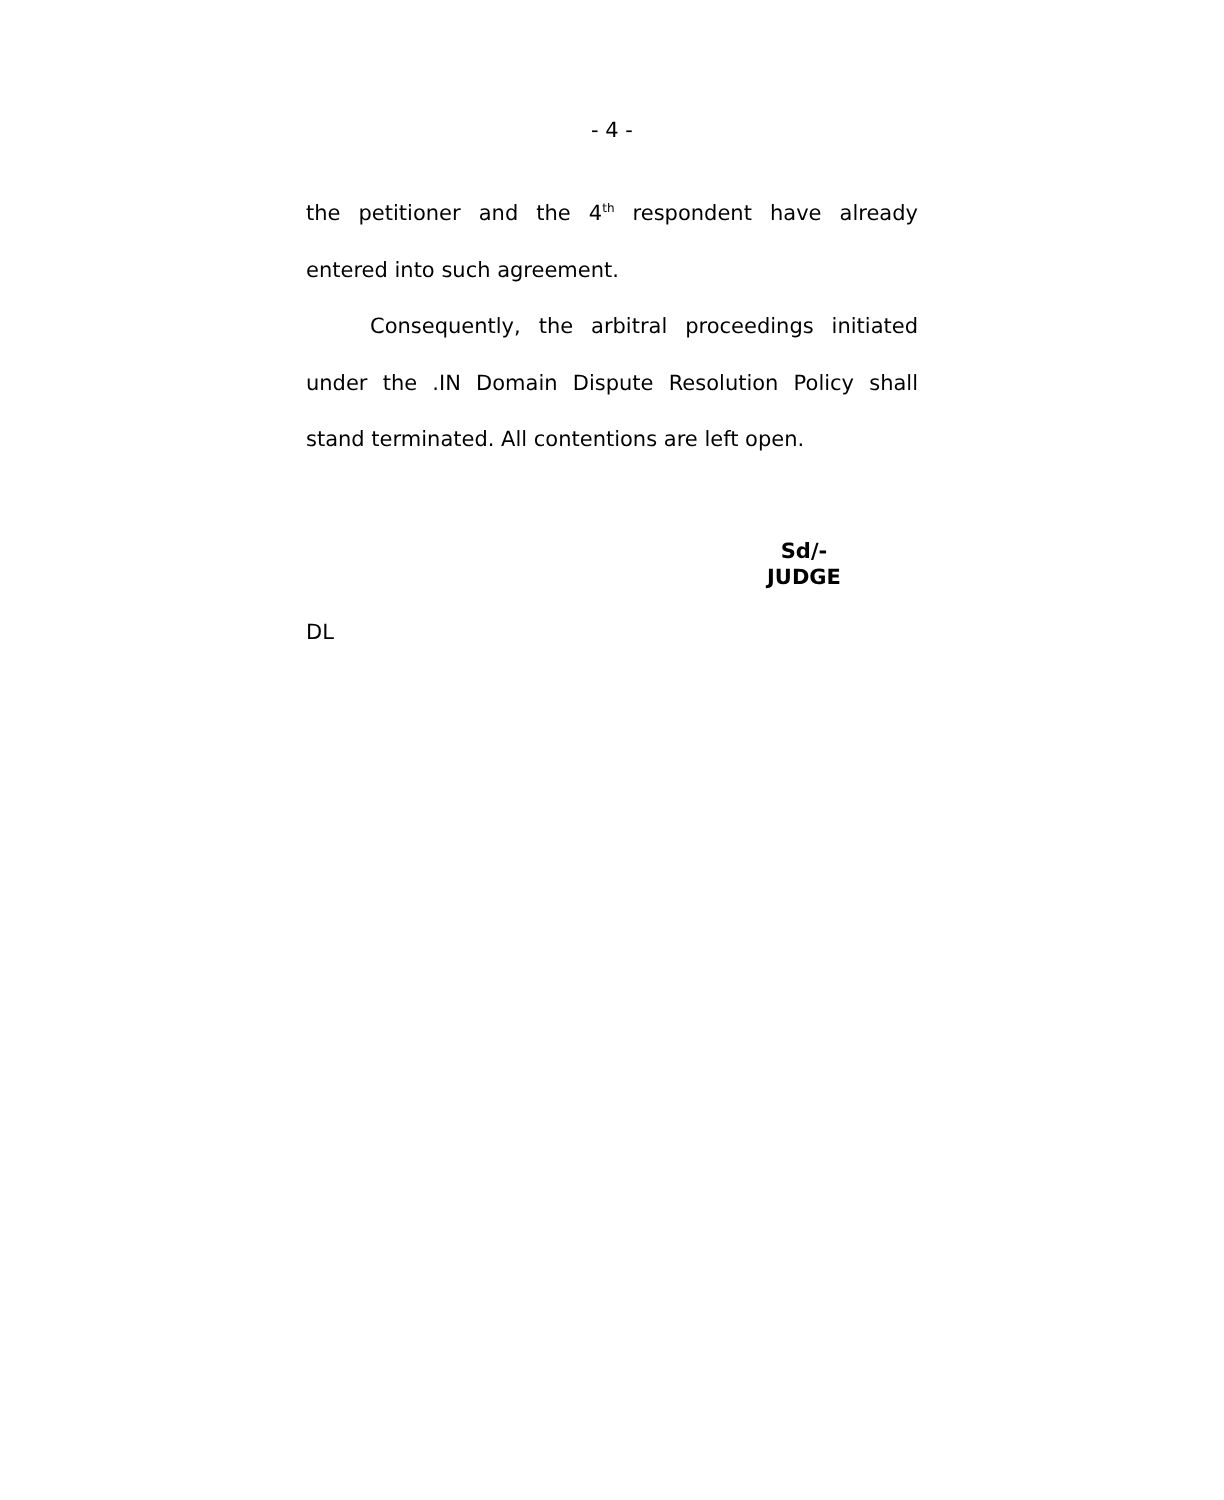- 4 -
the petitioner and the 4<sup>th</sup> respondent have already entered into such agreement.
Consequently, the arbitral proceedings initiated under the .IN Domain Dispute Resolution Policy shall stand terminated. All contentions are left open.
Sd/-
JUDGE
DL